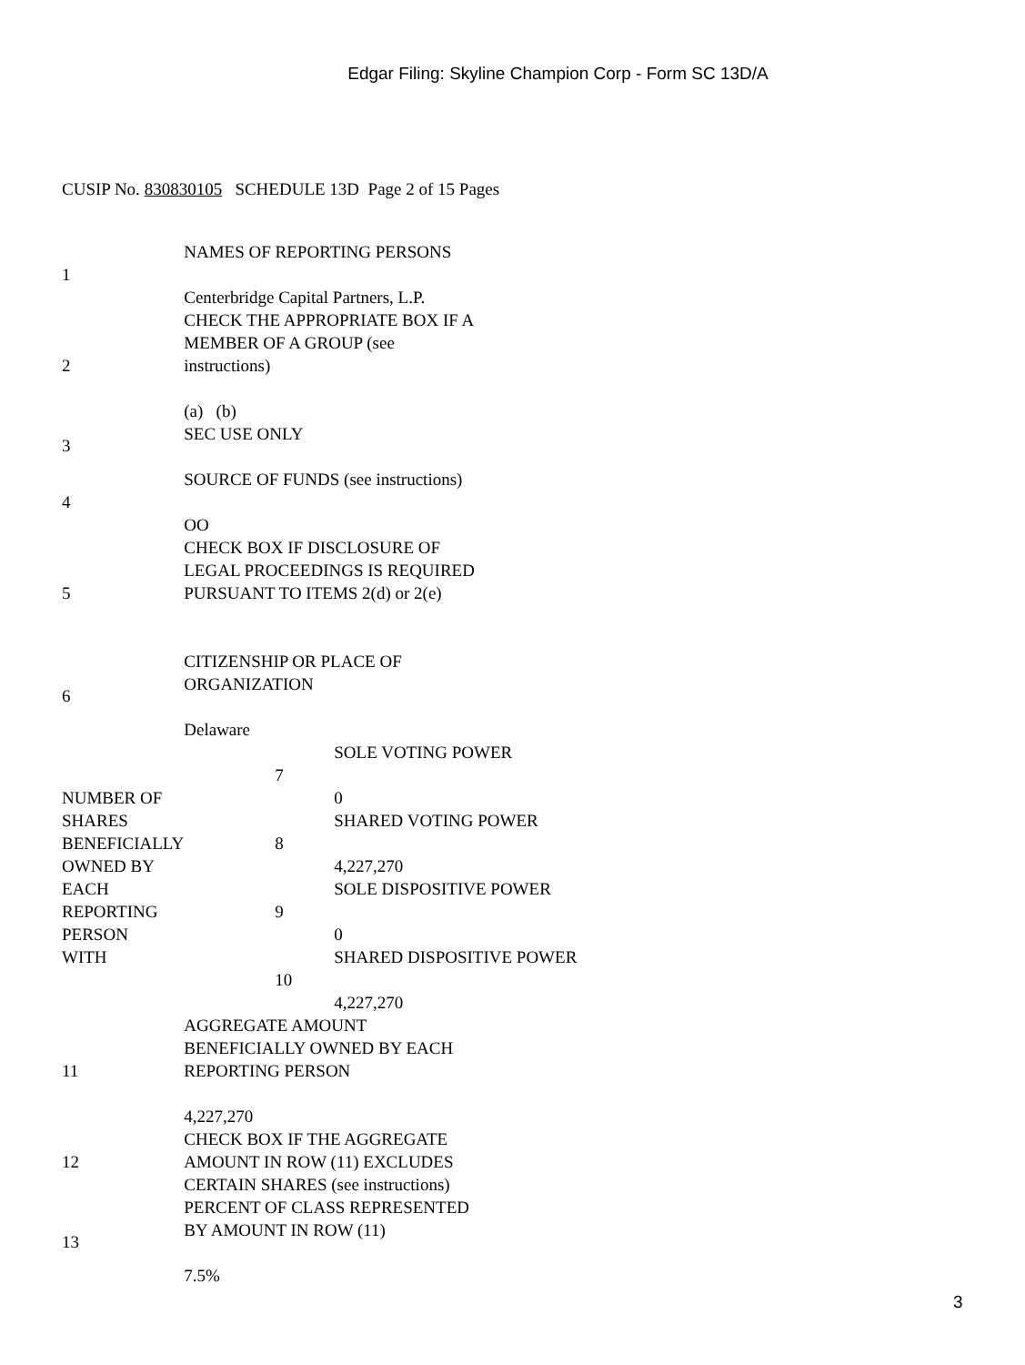Edgar Filing: Skyline Champion Corp - Form SC 13D/A
CUSIP No. 830830105 SCHEDULE 13D Page 2 of 15 Pages
| 1 | NAMES OF REPORTING PERSONS Centerbridge Capital Partners, L.P. | |
| 2 | CHECK THE APPROPRIATE BOX IF A MEMBER OF A GROUP (see instructions) (a) (b) | |
| 3 | SEC USE ONLY | |
| 4 | SOURCE OF FUNDS (see instructions) OO | |
| 5 | CHECK BOX IF DISCLOSURE OF LEGAL PROCEEDINGS IS REQUIRED PURSUANT TO ITEMS 2(d) or 2(e) | |
| 6 | CITIZENSHIP OR PLACE OF ORGANIZATION Delaware | |
| NUMBER OF SHARES BENEFICIALLY OWNED BY EACH REPORTING PERSON WITH | 7 | SOLE VOTING POWER 0 |
| | 8 | SHARED VOTING POWER 4,227,270 |
| | 9 | SOLE DISPOSITIVE POWER 0 |
| | 10 | SHARED DISPOSITIVE POWER 4,227,270 |
| 11 | AGGREGATE AMOUNT BENEFICIALLY OWNED BY EACH REPORTING PERSON 4,227,270 | |
| 12 | CHECK BOX IF THE AGGREGATE AMOUNT IN ROW (11) EXCLUDES CERTAIN SHARES (see instructions) | |
| 13 | PERCENT OF CLASS REPRESENTED BY AMOUNT IN ROW (11) 7.5% | |
3